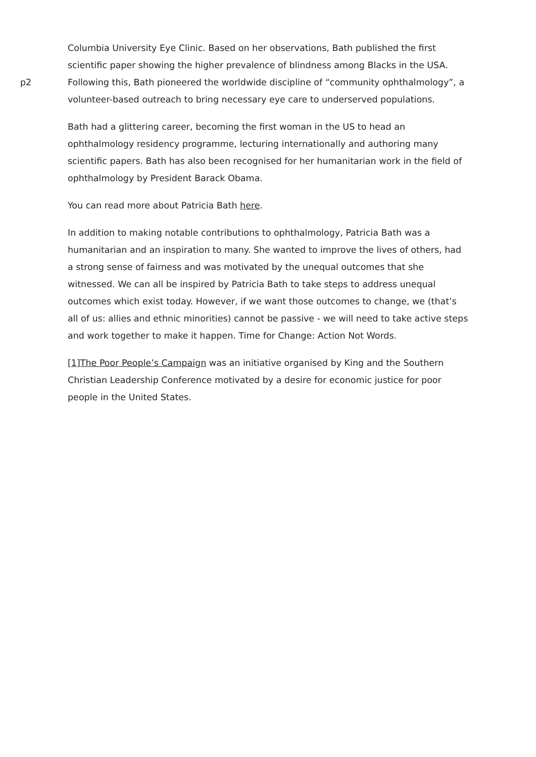p2
Columbia University Eye Clinic. Based on her observations, Bath published the first scientific paper showing the higher prevalence of blindness among Blacks in the USA. Following this, Bath pioneered the worldwide discipline of “community ophthalmology”, a volunteer-based outreach to bring necessary eye care to underserved populations.
Bath had a glittering career, becoming the first woman in the US to head an ophthalmology residency programme, lecturing internationally and authoring many scientific papers. Bath has also been recognised for her humanitarian work in the field of ophthalmology by President Barack Obama.
You can read more about Patricia Bath here.
In addition to making notable contributions to ophthalmology, Patricia Bath was a humanitarian and an inspiration to many. She wanted to improve the lives of others, had a strong sense of fairness and was motivated by the unequal outcomes that she witnessed. We can all be inspired by Patricia Bath to take steps to address unequal outcomes which exist today. However, if we want those outcomes to change, we (that’s all of us: allies and ethnic minorities) cannot be passive - we will need to take active steps and work together to make it happen. Time for Change: Action Not Words.
[1]The Poor People’s Campaign was an initiative organised by King and the Southern Christian Leadership Conference motivated by a desire for economic justice for poor people in the United States.